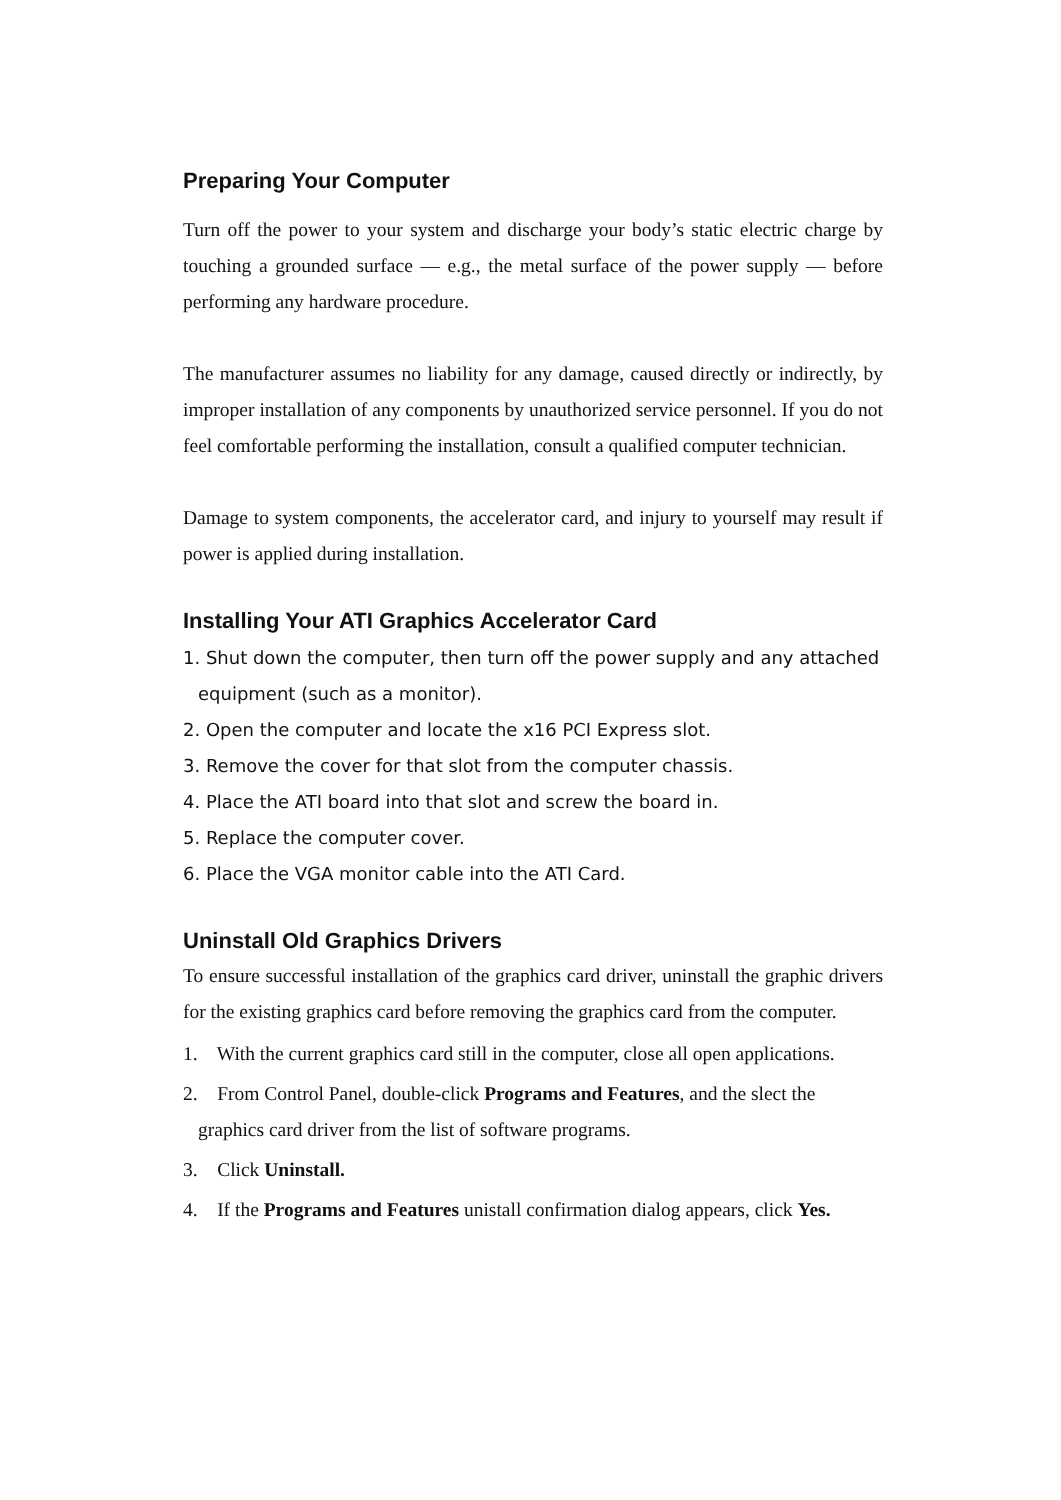Preparing Your Computer
Turn off the power to your system and discharge your body’s static electric charge by touching a grounded surface — e.g., the metal surface of the power supply — before performing any hardware procedure.
The manufacturer assumes no liability for any damage, caused directly or indirectly, by improper installation of any components by unauthorized service personnel. If you do not feel comfortable performing the installation, consult a qualified computer technician.
Damage to system components, the accelerator card, and injury to yourself may result if power is applied during installation.
Installing Your ATI Graphics Accelerator Card
1. Shut down the computer, then turn off the power supply and any attached equipment (such as a monitor).
2. Open the computer and locate the x16 PCI Express slot.
3. Remove the cover for that slot from the computer chassis.
4. Place the ATI board into that slot and screw the board in.
5. Replace the computer cover.
6. Place the VGA monitor cable into the ATI Card.
Uninstall Old Graphics Drivers
To ensure successful installation of the graphics card driver, uninstall the graphic drivers for the existing graphics card before removing the graphics card from the computer.
1. With the current graphics card still in the computer, close all open applications.
2. From Control Panel, double-click Programs and Features, and the slect the graphics card driver from the list of software programs.
3. Click Uninstall.
4. If the Programs and Features unistall confirmation dialog appears, click Yes.